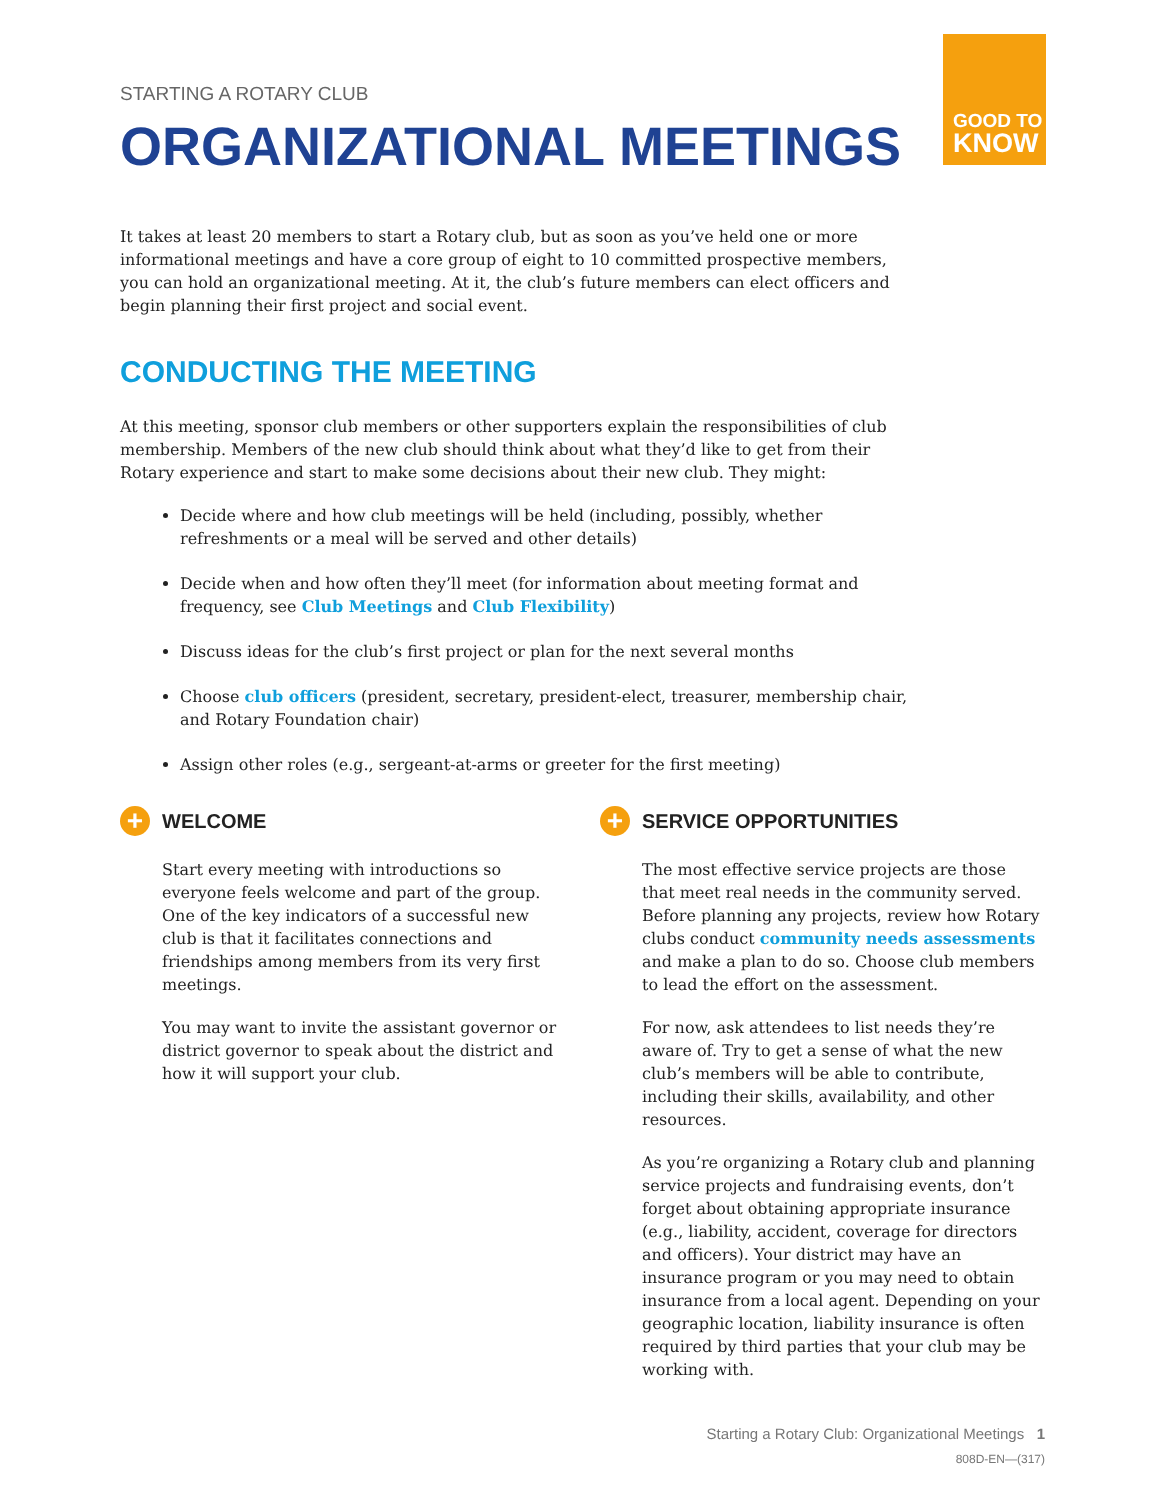GOOD TO
KNOW
STARTING A ROTARY CLUB
ORGANIZATIONAL MEETINGS
It takes at least 20 members to start a Rotary club, but as soon as you’ve held one or more informational meetings and have a core group of eight to 10 committed prospective members, you can hold an organizational meeting. At it, the club’s future members can elect officers and begin planning their first project and social event.
CONDUCTING THE MEETING
At this meeting, sponsor club members or other supporters explain the responsibilities of club membership. Members of the new club should think about what they’d like to get from their Rotary experience and start to make some decisions about their new club. They might:
Decide where and how club meetings will be held (including, possibly, whether refreshments or a meal will be served and other details)
Decide when and how often they’ll meet (for information about meeting format and frequency, see Club Meetings and Club Flexibility)
Discuss ideas for the club’s first project or plan for the next several months
Choose club officers (president, secretary, president-elect, treasurer, membership chair, and Rotary Foundation chair)
Assign other roles (e.g., sergeant-at-arms or greeter for the first meeting)
+ WELCOME
Start every meeting with introductions so everyone feels welcome and part of the group. One of the key indicators of a successful new club is that it facilitates connections and friendships among members from its very first meetings.
You may want to invite the assistant governor or district governor to speak about the district and how it will support your club.
+ SERVICE OPPORTUNITIES
The most effective service projects are those that meet real needs in the community served. Before planning any projects, review how Rotary clubs conduct community needs assessments and make a plan to do so. Choose club members to lead the effort on the assessment.
For now, ask attendees to list needs they’re aware of. Try to get a sense of what the new club’s members will be able to contribute, including their skills, availability, and other resources.
As you’re organizing a Rotary club and planning service projects and fundraising events, don’t forget about obtaining appropriate insurance (e.g., liability, accident, coverage for directors and officers). Your district may have an insurance program or you may need to obtain insurance from a local agent. Depending on your geographic location, liability insurance is often required by third parties that your club may be working with.
Starting a Rotary Club: Organizational Meetings 1
808D-EN—(317)